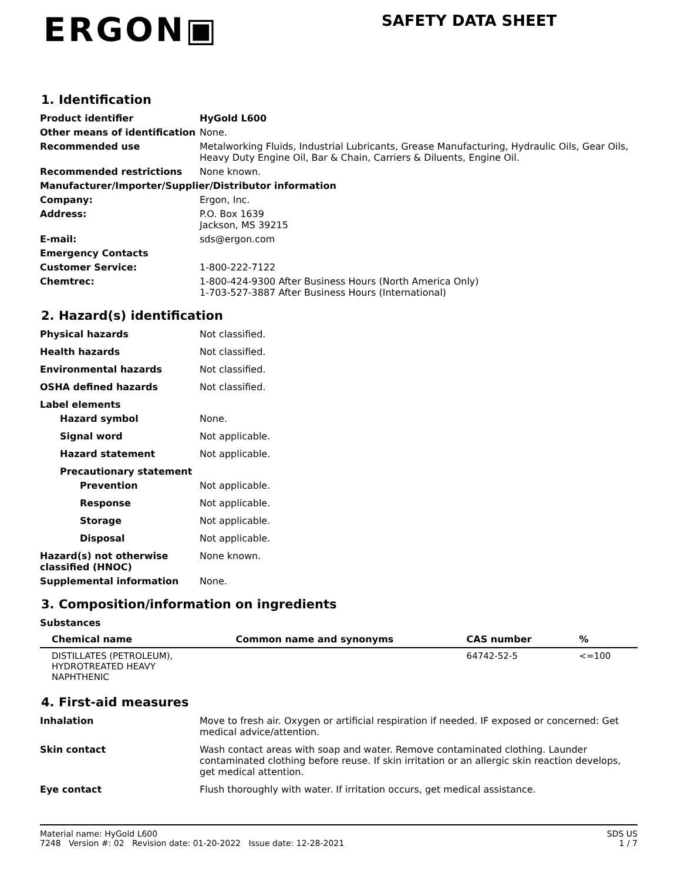ERGON▣
SAFETY DATA SHEET
1. Identification
Product identifier HyGold L600
Other means of identification
None.
Recommended use Metalworking Fluids, Industrial Lubricants, Grease Manufacturing, Hydraulic Oils, Gear Oils, Heavy Duty Engine Oil, Bar & Chain, Carriers & Diluents, Engine Oil.
Recommended restrictions None known.
Manufacturer/Importer/Supplier/Distributor information
Company: Ergon, Inc.
Address: P.O. Box 1639
Jackson, MS 39215
E-mail: sds@ergon.com
Emergency Contacts
Customer Service: 1-800-222-7122
Chemtrec: 1-800-424-9300 After Business Hours (North America Only)
1-703-527-3887 After Business Hours (International)
2. Hazard(s) identification
Physical hazards Not classified.
Health hazards Not classified.
Environmental hazards Not classified.
OSHA defined hazards Not classified.
Label elements
Hazard symbol None.
Signal word Not applicable.
Hazard statement Not applicable.
Precautionary statement
Prevention Not applicable.
Response Not applicable.
Storage Not applicable.
Disposal Not applicable.
Hazard(s) not otherwise classified (HNOC)
None known.
Supplemental information None.
3. Composition/information on ingredients
Substances
| Chemical name | Common name and synonyms | CAS number | % |
| --- | --- | --- | --- |
| DISTILLATES (PETROLEUM), HYDROTREATED HEAVY NAPHTHENIC | | 64742-52-5 | <=100 |
4. First-aid measures
Inhalation Move to fresh air. Oxygen or artificial respiration if needed. IF exposed or concerned: Get medical advice/attention.
Skin contact Wash contact areas with soap and water. Remove contaminated clothing. Launder contaminated clothing before reuse. If skin irritation or an allergic skin reaction develops, get medical attention.
Eye contact Flush thoroughly with water. If irritation occurs, get medical assistance.
Material name: HyGold L600
7248 Version #: 02 Revision date: 01-20-2022 Issue date: 12-28-2021
SDS US
1 / 7